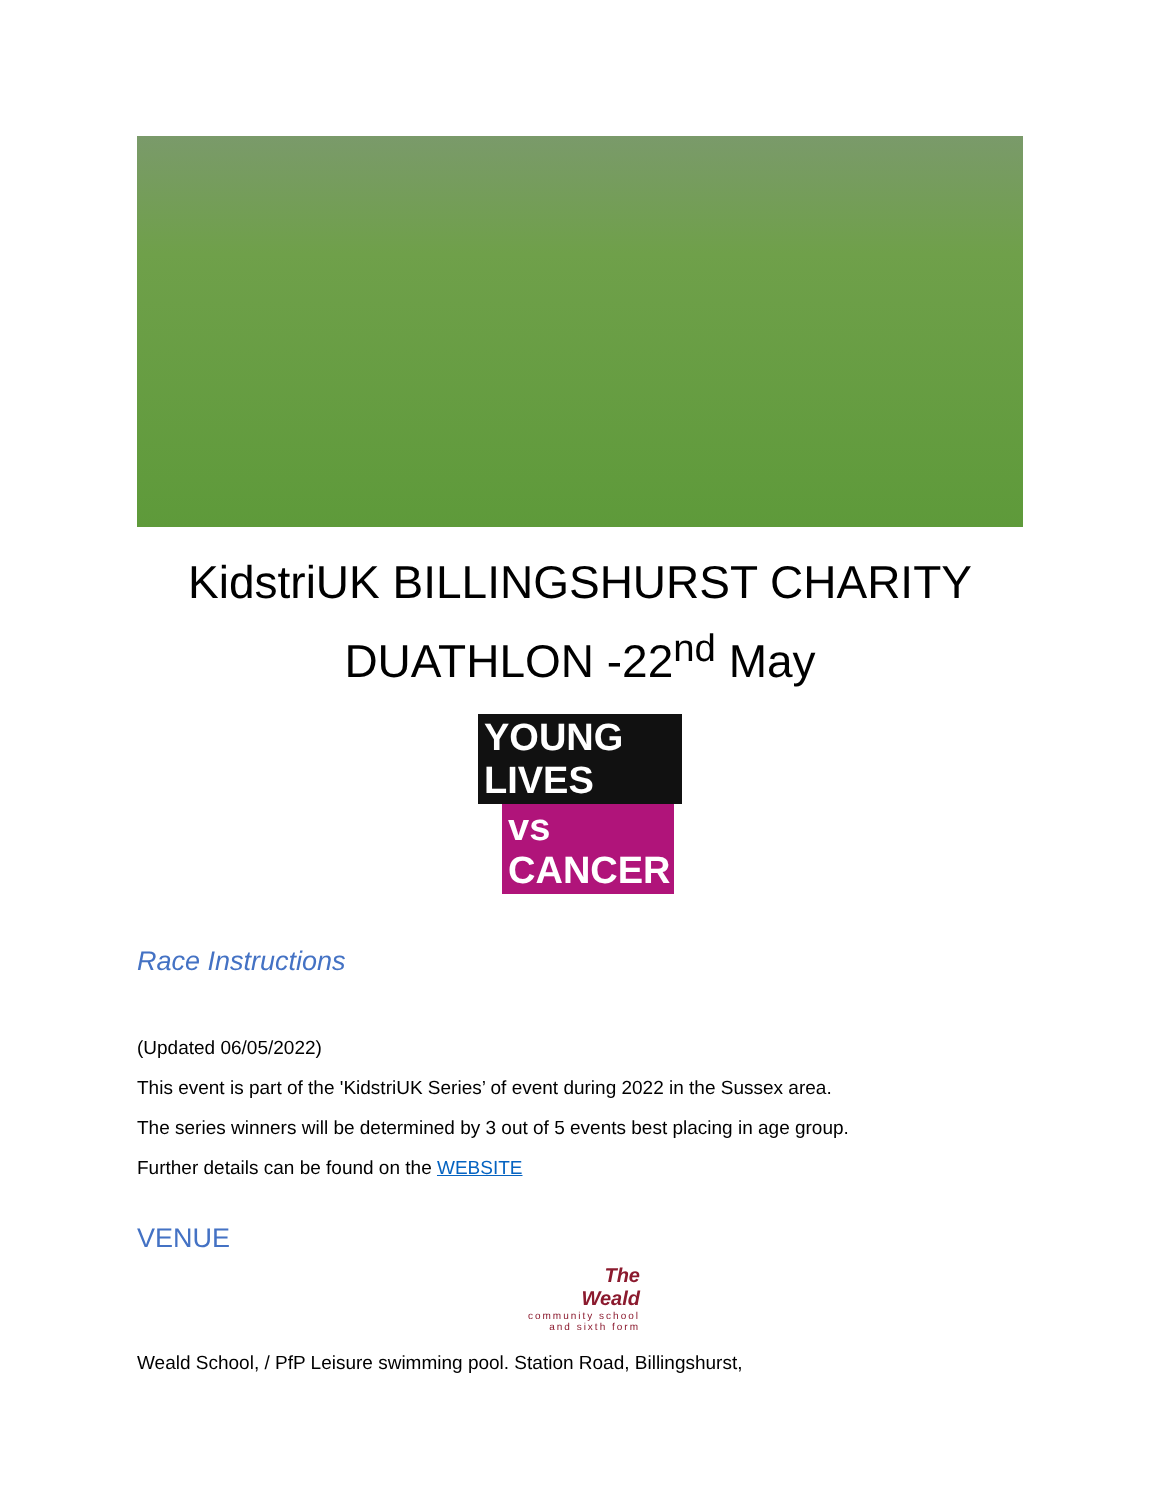KidstriUK BILLINGSHURST CHARITY
DUATHLON -22<sup>nd</sup> May
YOUNG LIVES
vs CANCER
Race Instructions
(Updated 06/05/2022)
This event is part of the 'KidstriUK Series’ of event during 2022 in the Sussex area.
The series winners will be determined by 3 out of 5 events best placing in age group.
Further details can be found on the WEBSITE
VENUE
The
Weald
community school and sixth form
Weald School, / PfP Leisure swimming pool. Station Road, Billingshurst,